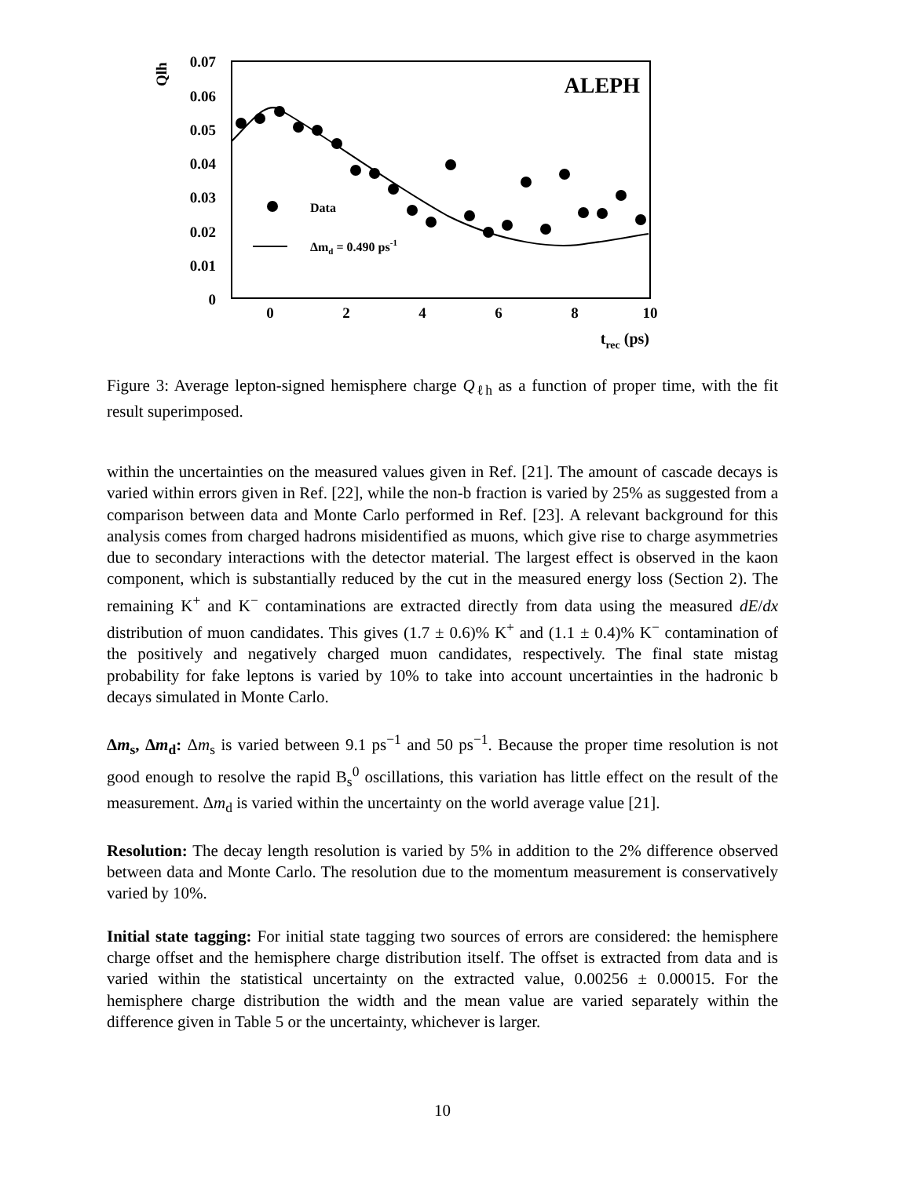0.07
0.06
0.05
0.04
0.03
0.02
0.01
0
Qlh
0
2
4
6
8
10
trec (ps)
ALEPH
Data
Δmd = 0.490 ps-1
Figure 3: Average lepton-signed hemisphere charge Q<sub>ℓh</sub> as a function of proper time, with the fit result superimposed.
within the uncertainties on the measured values given in Ref. [21]. The amount of cascade decays is varied within errors given in Ref. [22], while the non-b fraction is varied by 25% as suggested from a comparison between data and Monte Carlo performed in Ref. [23]. A relevant background for this analysis comes from charged hadrons misidentified as muons, which give rise to charge asymmetries due to secondary interactions with the detector material. The largest effect is observed in the kaon component, which is substantially reduced by the cut in the measured energy loss (Section 2). The remaining K<sup>+</sup> and K<sup>−</sup> contaminations are extracted directly from data using the measured dE/dx distribution of muon candidates. This gives (1.7 ± 0.6)% K<sup>+</sup> and (1.1 ± 0.4)% K<sup>−</sup> contamination of the positively and negatively charged muon candidates, respectively. The final state mistag probability for fake leptons is varied by 10% to take into account uncertainties in the hadronic b decays simulated in Monte Carlo.
Δm<sub>s</sub>, Δm<sub>d</sub>: Δm<sub>s</sub> is varied between 9.1 ps<sup>−1</sup> and 50 ps<sup>−1</sup>. Because the proper time resolution is not good enough to resolve the rapid B<sub>s</sub><sup>0</sup> oscillations, this variation has little effect on the result of the measurement. Δm<sub>d</sub> is varied within the uncertainty on the world average value [21].
Resolution: The decay length resolution is varied by 5% in addition to the 2% difference observed between data and Monte Carlo. The resolution due to the momentum measurement is conservatively varied by 10%.
Initial state tagging: For initial state tagging two sources of errors are considered: the hemisphere charge offset and the hemisphere charge distribution itself. The offset is extracted from data and is varied within the statistical uncertainty on the extracted value, 0.00256 ± 0.00015. For the hemisphere charge distribution the width and the mean value are varied separately within the difference given in Table 5 or the uncertainty, whichever is larger.
10